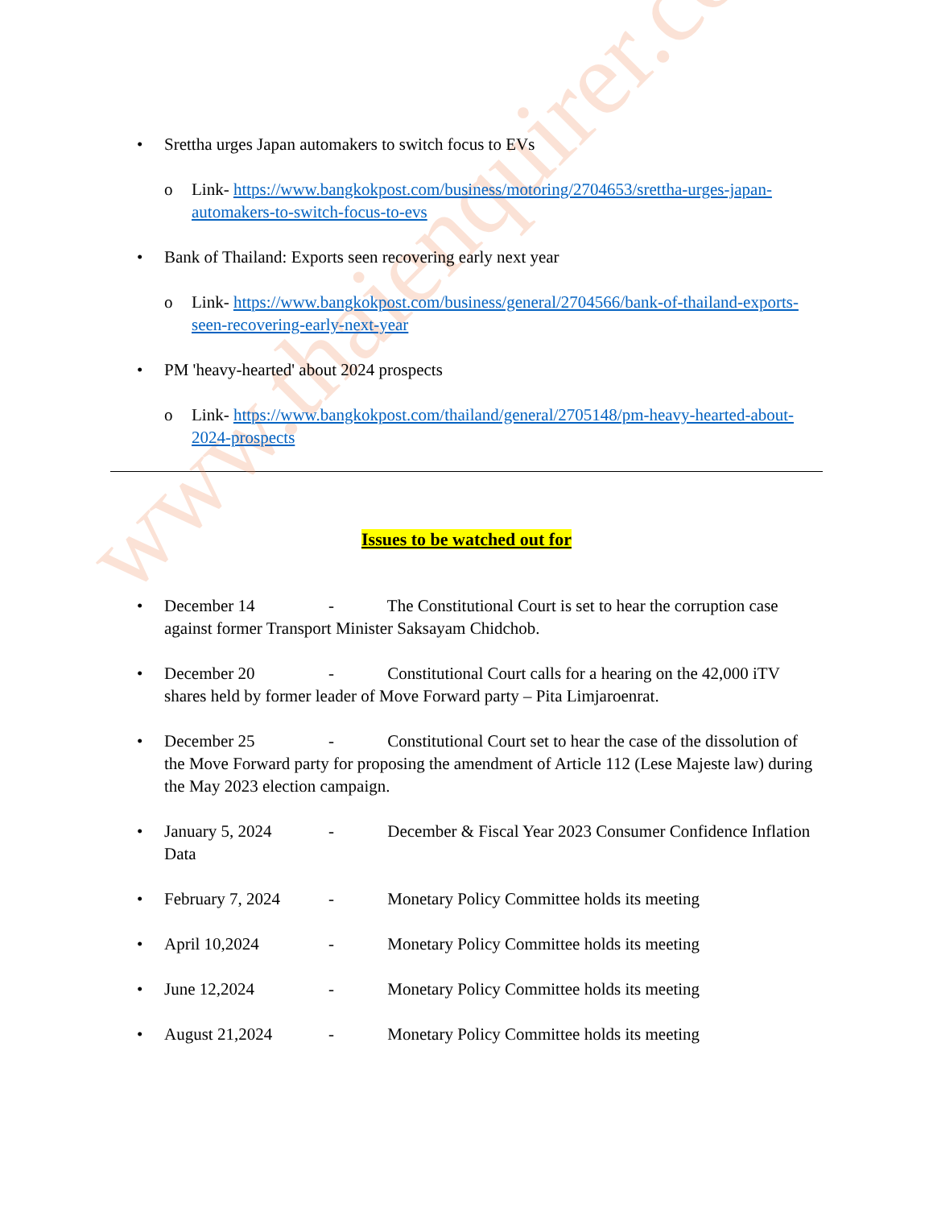www.thaienquirer.com
• Srettha urges Japan automakers to switch focus to EVs
o Link- https://www.bangkokpost.com/business/motoring/2704653/srettha-urges-japan-automakers-to-switch-focus-to-evs
• Bank of Thailand: Exports seen recovering early next year
o Link- https://www.bangkokpost.com/business/general/2704566/bank-of-thailand-exports-seen-recovering-early-next-year
• PM 'heavy-hearted' about 2024 prospects
o Link- https://www.bangkokpost.com/thailand/general/2705148/pm-heavy-hearted-about-2024-prospects
Issues to be watched out for
• December 14 - The Constitutional Court is set to hear the corruption case against former Transport Minister Saksayam Chidchob.
• December 20 - Constitutional Court calls for a hearing on the 42,000 iTV shares held by former leader of Move Forward party – Pita Limjaroenrat.
• December 25 - Constitutional Court set to hear the case of the dissolution of the Move Forward party for proposing the amendment of Article 112 (Lese Majeste law) during the May 2023 election campaign.
• January 5, 2024 - December & Fiscal Year 2023 Consumer Confidence Inflation Data
• February 7, 2024 - Monetary Policy Committee holds its meeting
• April 10,2024 - Monetary Policy Committee holds its meeting
• June 12,2024 - Monetary Policy Committee holds its meeting
• August 21,2024 - Monetary Policy Committee holds its meeting